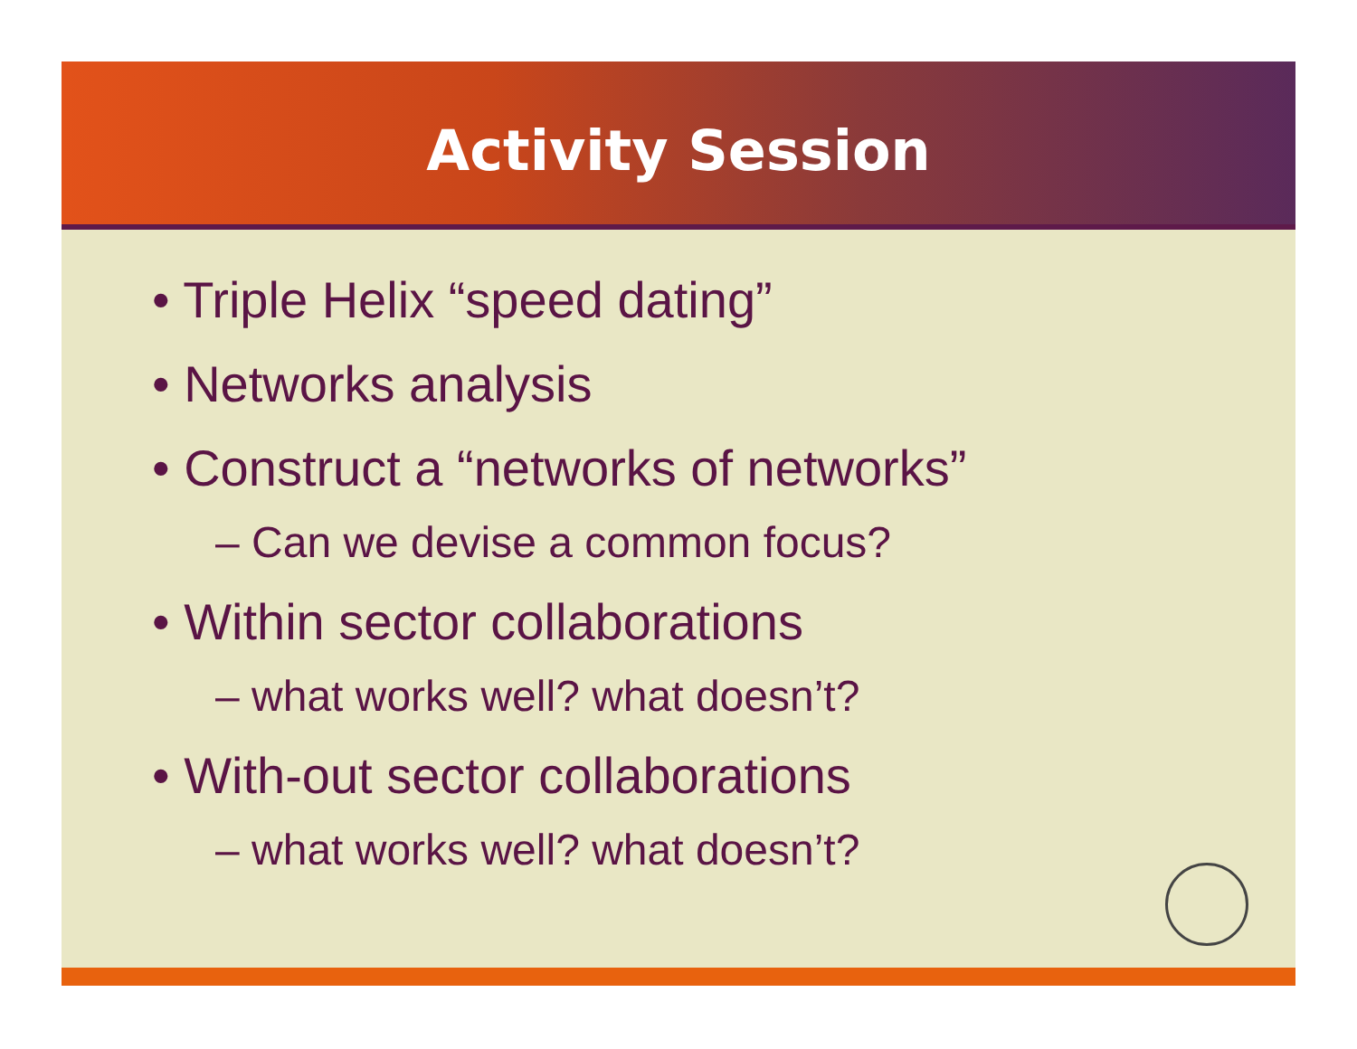Activity Session
• Triple Helix “speed dating”
• Networks analysis
• Construct a “networks of networks”
– Can we devise a common focus?
• Within sector collaborations
– what works well? what doesn’t?
• With-out sector collaborations
– what works well? what doesn’t?